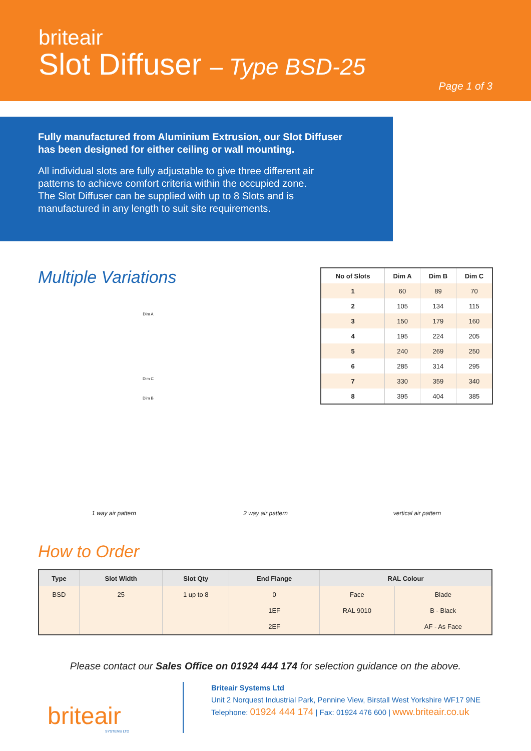briteair
Slot Diffuser – Type BSD-25
Page 1 of 3
Fully manufactured from Aluminium Extrusion, our Slot Diffuser has been designed for either ceiling or wall mounting.
All individual slots are fully adjustable to give three different air patterns to achieve comfort criteria within the occupied zone. The Slot Diffuser can be supplied with up to 8 Slots and is manufactured in any length to suit site requirements.
Multiple Variations
Dim A
Dim C
Dim B
| No of Slots | Dim A | Dim B | Dim C |
| --- | --- | --- | --- |
| 1 | 60 | 89 | 70 |
| 2 | 105 | 134 | 115 |
| 3 | 150 | 179 | 160 |
| 4 | 195 | 224 | 205 |
| 5 | 240 | 269 | 250 |
| 6 | 285 | 314 | 295 |
| 7 | 330 | 359 | 340 |
| 8 | 395 | 404 | 385 |
1 way air pattern 2 way air pattern vertical air pattern
How to Order
| Type | Slot Width | Slot Qty | End Flange | RAL Colour | |
| --- | --- | --- | --- | --- | --- |
| BSD | 25 | 1 up to 8 | 0 | Face | Blade |
| | | | 1EF | RAL 9010 | B - Black |
| | | | 2EF | | AF - As Face |
Please contact our Sales Office on 01924 444 174 for selection guidance on the above.
briteair
SYSTEMS LTD
Briteair Systems Ltd
Unit 2 Norquest Industrial Park, Pennine View, Birstall West Yorkshire WF17 9NE
Telephone: 01924 444 174 | Fax: 01924 476 600 | www.briteair.co.uk